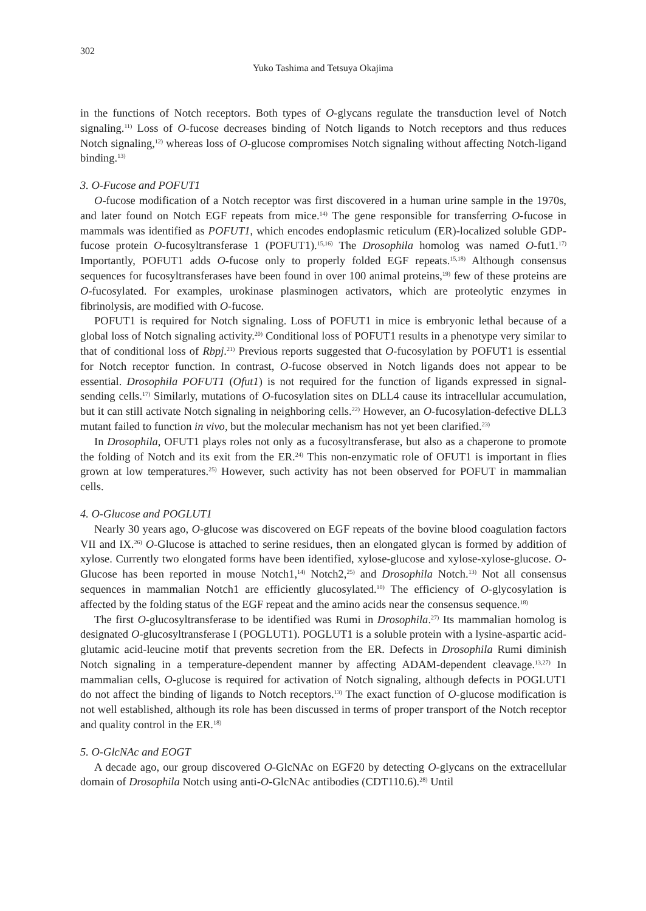302
Yuko Tashima and Tetsuya Okajima
in the functions of Notch receptors. Both types of O-glycans regulate the transduction level of Notch signaling.<sup>11)</sup> Loss of O-fucose decreases binding of Notch ligands to Notch receptors and thus reduces Notch signaling,<sup>12)</sup> whereas loss of O-glucose compromises Notch signaling without affecting Notch-ligand binding.<sup>13)</sup>
3. O-Fucose and POFUT1
O-fucose modification of a Notch receptor was first discovered in a human urine sample in the 1970s, and later found on Notch EGF repeats from mice.<sup>14)</sup> The gene responsible for transferring O-fucose in mammals was identified as POFUT1, which encodes endoplasmic reticulum (ER)-localized soluble GDP-fucose protein O-fucosyltransferase 1 (POFUT1).<sup>15,16)</sup> The Drosophila homolog was named O-fut1.<sup>17)</sup> Importantly, POFUT1 adds O-fucose only to properly folded EGF repeats.<sup>15,18)</sup> Although consensus sequences for fucosyltransferases have been found in over 100 animal proteins,<sup>19)</sup> few of these proteins are O-fucosylated. For examples, urokinase plasminogen activators, which are proteolytic enzymes in fibrinolysis, are modified with O-fucose.
POFUT1 is required for Notch signaling. Loss of POFUT1 in mice is embryonic lethal because of a global loss of Notch signaling activity.<sup>20)</sup> Conditional loss of POFUT1 results in a phenotype very similar to that of conditional loss of Rbpj.<sup>21)</sup> Previous reports suggested that O-fucosylation by POFUT1 is essential for Notch receptor function. In contrast, O-fucose observed in Notch ligands does not appear to be essential. Drosophila POFUT1 (Ofut1) is not required for the function of ligands expressed in signal-sending cells.<sup>17)</sup> Similarly, mutations of O-fucosylation sites on DLL4 cause its intracellular accumulation, but it can still activate Notch signaling in neighboring cells.<sup>22)</sup> However, an O-fucosylation-defective DLL3 mutant failed to function in vivo, but the molecular mechanism has not yet been clarified.<sup>23)</sup>
In Drosophila, OFUT1 plays roles not only as a fucosyltransferase, but also as a chaperone to promote the folding of Notch and its exit from the ER.<sup>24)</sup> This non-enzymatic role of OFUT1 is important in flies grown at low temperatures.<sup>25)</sup> However, such activity has not been observed for POFUT in mammalian cells.
4. O-Glucose and POGLUT1
Nearly 30 years ago, O-glucose was discovered on EGF repeats of the bovine blood coagulation factors VII and IX.<sup>26)</sup> O-Glucose is attached to serine residues, then an elongated glycan is formed by addition of xylose. Currently two elongated forms have been identified, xylose-glucose and xylose-xylose-glucose. O-Glucose has been reported in mouse Notch1,<sup>14)</sup> Notch2,<sup>25)</sup> and Drosophila Notch.<sup>13)</sup> Not all consensus sequences in mammalian Notch1 are efficiently glucosylated.<sup>10)</sup> The efficiency of O-glycosylation is affected by the folding status of the EGF repeat and the amino acids near the consensus sequence.<sup>18)</sup>
The first O-glucosyltransferase to be identified was Rumi in Drosophila.<sup>27)</sup> Its mammalian homolog is designated O-glucosyltransferase I (POGLUT1). POGLUT1 is a soluble protein with a lysine-aspartic acid-glutamic acid-leucine motif that prevents secretion from the ER. Defects in Drosophila Rumi diminish Notch signaling in a temperature-dependent manner by affecting ADAM-dependent cleavage.<sup>13,27)</sup> In mammalian cells, O-glucose is required for activation of Notch signaling, although defects in POGLUT1 do not affect the binding of ligands to Notch receptors.<sup>13)</sup> The exact function of O-glucose modification is not well established, although its role has been discussed in terms of proper transport of the Notch receptor and quality control in the ER.<sup>18)</sup>
5. O-GlcNAc and EOGT
A decade ago, our group discovered O-GlcNAc on EGF20 by detecting O-glycans on the extracellular domain of Drosophila Notch using anti-O-GlcNAc antibodies (CDT110.6).<sup>28)</sup> Until